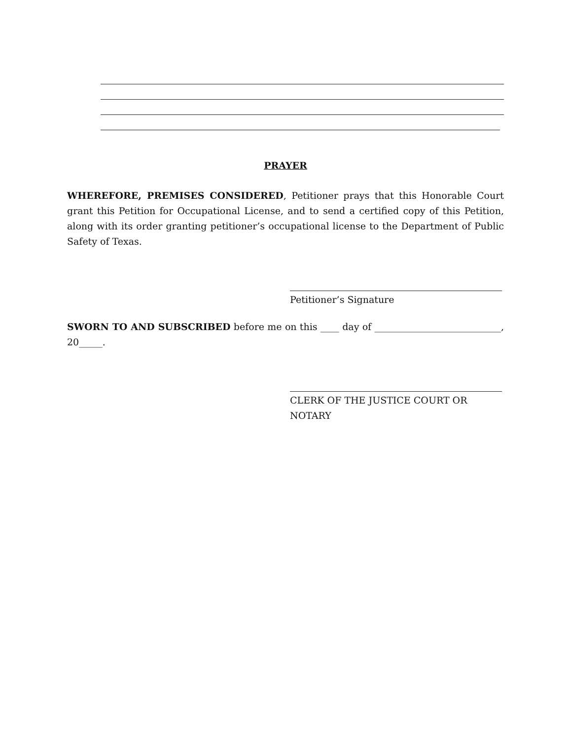PRAYER
WHEREFORE, PREMISES CONSIDERED, Petitioner prays that this Honorable Court grant this Petition for Occupational License, and to send a certified copy of this Petition, along with its order granting petitioner’s occupational license to the Department of Public Safety of Texas.
Petitioner’s Signature
SWORN TO AND SUBSCRIBED before me on this ____ day of ___________________________, 20_____.
CLERK OF THE JUSTICE COURT OR NOTARY